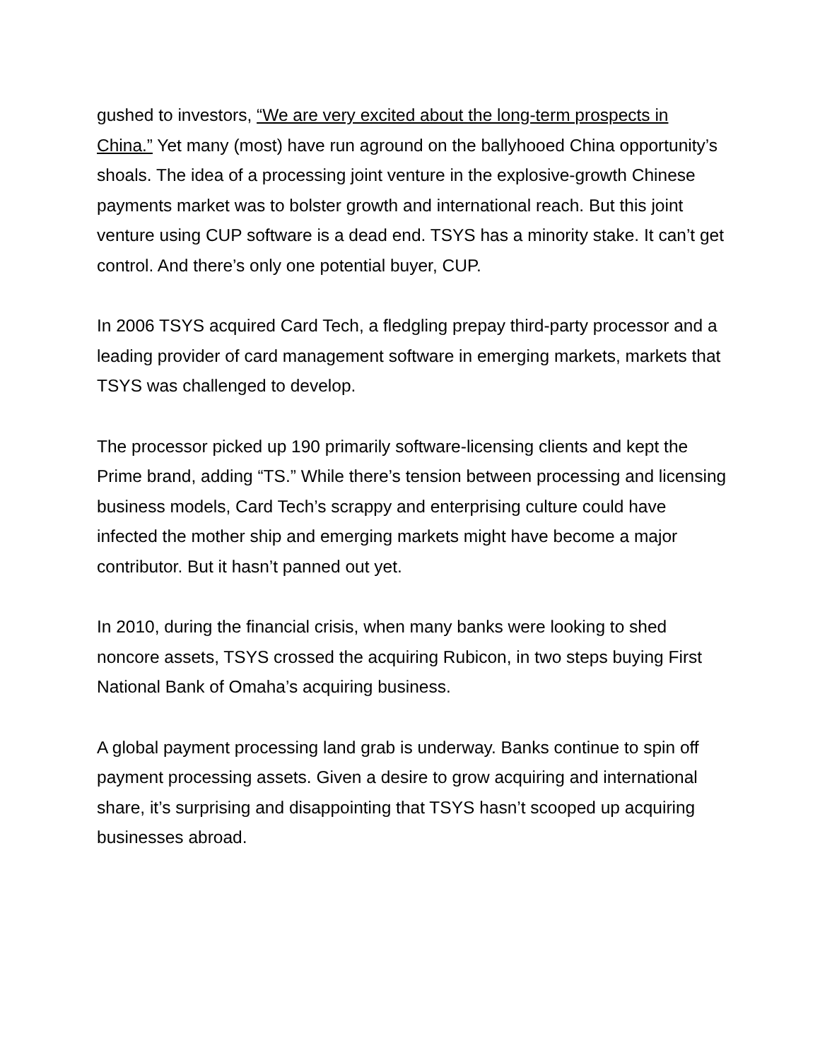gushed to investors, “We are very excited about the long-term prospects in China.” Yet many (most) have run aground on the ballyhooed China opportunity’s shoals. The idea of a processing joint venture in the explosive-growth Chinese payments market was to bolster growth and international reach. But this joint venture using CUP software is a dead end. TSYS has a minority stake. It can’t get control. And there’s only one potential buyer, CUP.
In 2006 TSYS acquired Card Tech, a fledgling prepay third-party processor and a leading provider of card management software in emerging markets, markets that TSYS was challenged to develop.
The processor picked up 190 primarily software-licensing clients and kept the Prime brand, adding “TS.” While there’s tension between processing and licensing business models, Card Tech’s scrappy and enterprising culture could have infected the mother ship and emerging markets might have become a major contributor. But it hasn’t panned out yet.
In 2010, during the financial crisis, when many banks were looking to shed noncore assets, TSYS crossed the acquiring Rubicon, in two steps buying First National Bank of Omaha’s acquiring business.
A global payment processing land grab is underway. Banks continue to spin off payment processing assets. Given a desire to grow acquiring and international share, it’s surprising and disappointing that TSYS hasn’t scooped up acquiring businesses abroad.